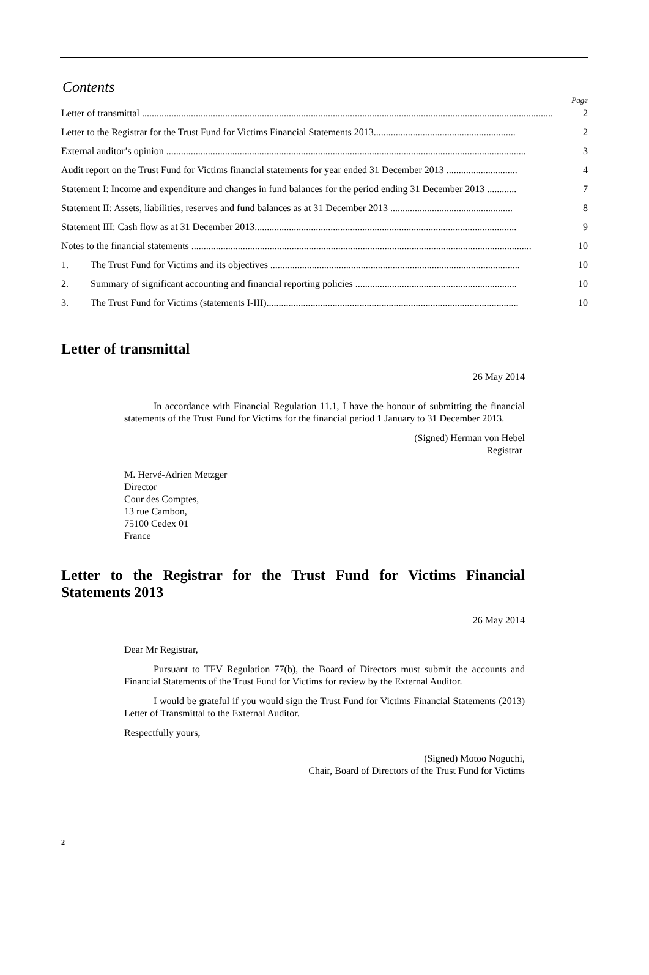Contents
Page
Letter of transmittal ........................................................................................................................................................................ 2
Letter to the Registrar for the Trust Fund for Victims Financial Statements 2013.......................................................... 2
External auditor’s opinion ................................................................................................................................................... 3
Audit report on the Trust Fund for Victims financial statements for year ended 31 December 2013 ............................. 4
Statement I: Income and expenditure and changes in fund balances for the period ending 31 December 2013 ............ 7
Statement II: Assets, liabilities, reserves and fund balances as at 31 December 2013 .................................................. 8
Statement III: Cash flow as at 31 December 2013........................................................................................................... 9
Notes to the financial statements ........................................................................................................................................... 10
1. The Trust Fund for Victims and its objectives ...................................................................................................... 10
2. Summary of significant accounting and financial reporting policies .................................................................. 10
3. The Trust Fund for Victims (statements I-III)....................................................................................................... 10
Letter of transmittal
26 May 2014
In accordance with Financial Regulation 11.1, I have the honour of submitting the financial statements of the Trust Fund for Victims for the financial period 1 January to 31 December 2013.
(Signed) Herman von Hebel
Registrar
M. Hervé-Adrien Metzger
Director
Cour des Comptes,
13 rue Cambon,
75100 Cedex 01
France
Letter to the Registrar for the Trust Fund for Victims Financial Statements 2013
26 May 2014
Dear Mr Registrar,
Pursuant to TFV Regulation 77(b), the Board of Directors must submit the accounts and Financial Statements of the Trust Fund for Victims for review by the External Auditor.
I would be grateful if you would sign the Trust Fund for Victims Financial Statements (2013) Letter of Transmittal to the External Auditor.
Respectfully yours,
(Signed) Motoo Noguchi,
Chair, Board of Directors of the Trust Fund for Victims
2